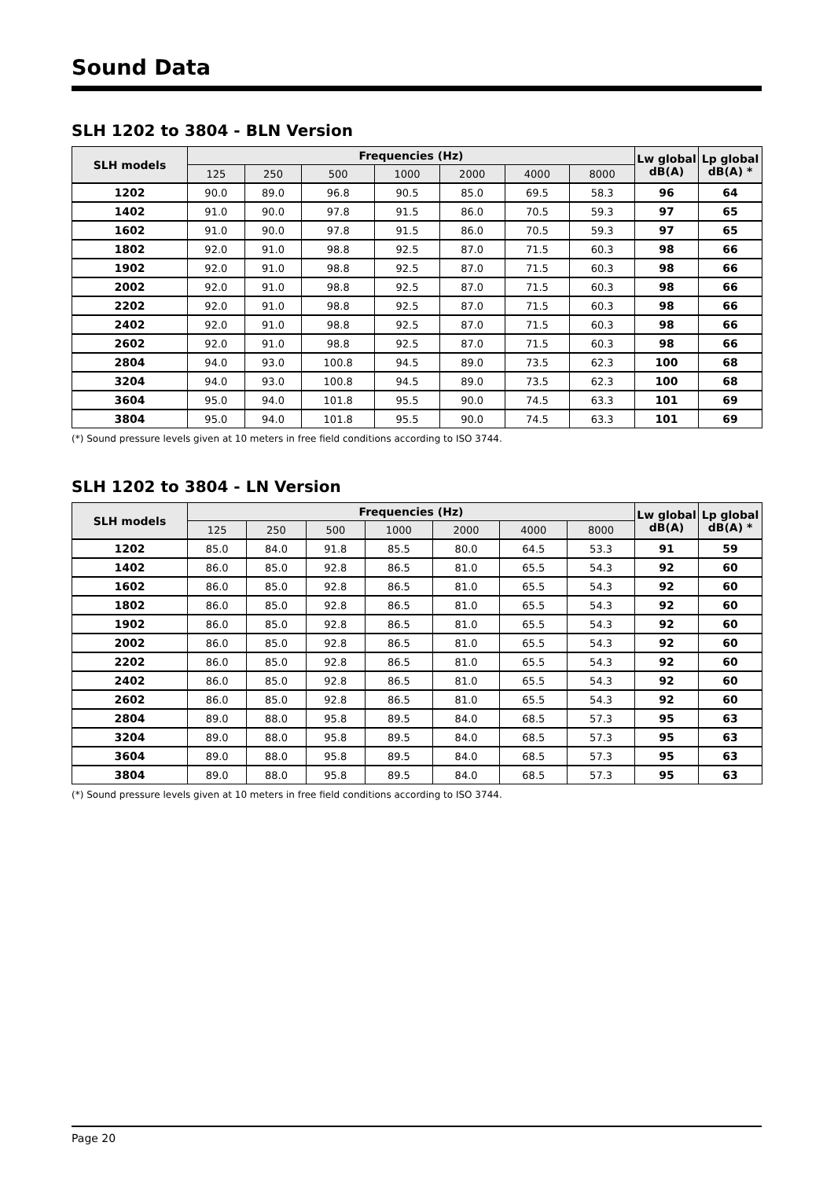Sound Data
SLH 1202 to 3804 - BLN Version
| SLH models | Frequencies (Hz) | | | | | | | Lw global dB(A) | Lp global dB(A) * |
| --- | --- | --- | --- | --- | --- | --- | --- | --- | --- |
| | 125 | 250 | 500 | 1000 | 2000 | 4000 | 8000 | | |
| 1202 | 90.0 | 89.0 | 96.8 | 90.5 | 85.0 | 69.5 | 58.3 | 96 | 64 |
| 1402 | 91.0 | 90.0 | 97.8 | 91.5 | 86.0 | 70.5 | 59.3 | 97 | 65 |
| 1602 | 91.0 | 90.0 | 97.8 | 91.5 | 86.0 | 70.5 | 59.3 | 97 | 65 |
| 1802 | 92.0 | 91.0 | 98.8 | 92.5 | 87.0 | 71.5 | 60.3 | 98 | 66 |
| 1902 | 92.0 | 91.0 | 98.8 | 92.5 | 87.0 | 71.5 | 60.3 | 98 | 66 |
| 2002 | 92.0 | 91.0 | 98.8 | 92.5 | 87.0 | 71.5 | 60.3 | 98 | 66 |
| 2202 | 92.0 | 91.0 | 98.8 | 92.5 | 87.0 | 71.5 | 60.3 | 98 | 66 |
| 2402 | 92.0 | 91.0 | 98.8 | 92.5 | 87.0 | 71.5 | 60.3 | 98 | 66 |
| 2602 | 92.0 | 91.0 | 98.8 | 92.5 | 87.0 | 71.5 | 60.3 | 98 | 66 |
| 2804 | 94.0 | 93.0 | 100.8 | 94.5 | 89.0 | 73.5 | 62.3 | 100 | 68 |
| 3204 | 94.0 | 93.0 | 100.8 | 94.5 | 89.0 | 73.5 | 62.3 | 100 | 68 |
| 3604 | 95.0 | 94.0 | 101.8 | 95.5 | 90.0 | 74.5 | 63.3 | 101 | 69 |
| 3804 | 95.0 | 94.0 | 101.8 | 95.5 | 90.0 | 74.5 | 63.3 | 101 | 69 |
(*) Sound pressure levels given at 10 meters in free field conditions according to ISO 3744.
SLH 1202 to 3804 - LN Version
| SLH models | Frequencies (Hz) | | | | | | | Lw global dB(A) | Lp global dB(A) * |
| --- | --- | --- | --- | --- | --- | --- | --- | --- | --- |
| | 125 | 250 | 500 | 1000 | 2000 | 4000 | 8000 | | |
| 1202 | 85.0 | 84.0 | 91.8 | 85.5 | 80.0 | 64.5 | 53.3 | 91 | 59 |
| 1402 | 86.0 | 85.0 | 92.8 | 86.5 | 81.0 | 65.5 | 54.3 | 92 | 60 |
| 1602 | 86.0 | 85.0 | 92.8 | 86.5 | 81.0 | 65.5 | 54.3 | 92 | 60 |
| 1802 | 86.0 | 85.0 | 92.8 | 86.5 | 81.0 | 65.5 | 54.3 | 92 | 60 |
| 1902 | 86.0 | 85.0 | 92.8 | 86.5 | 81.0 | 65.5 | 54.3 | 92 | 60 |
| 2002 | 86.0 | 85.0 | 92.8 | 86.5 | 81.0 | 65.5 | 54.3 | 92 | 60 |
| 2202 | 86.0 | 85.0 | 92.8 | 86.5 | 81.0 | 65.5 | 54.3 | 92 | 60 |
| 2402 | 86.0 | 85.0 | 92.8 | 86.5 | 81.0 | 65.5 | 54.3 | 92 | 60 |
| 2602 | 86.0 | 85.0 | 92.8 | 86.5 | 81.0 | 65.5 | 54.3 | 92 | 60 |
| 2804 | 89.0 | 88.0 | 95.8 | 89.5 | 84.0 | 68.5 | 57.3 | 95 | 63 |
| 3204 | 89.0 | 88.0 | 95.8 | 89.5 | 84.0 | 68.5 | 57.3 | 95 | 63 |
| 3604 | 89.0 | 88.0 | 95.8 | 89.5 | 84.0 | 68.5 | 57.3 | 95 | 63 |
| 3804 | 89.0 | 88.0 | 95.8 | 89.5 | 84.0 | 68.5 | 57.3 | 95 | 63 |
(*) Sound pressure levels given at 10 meters in free field conditions according to ISO 3744.
Page 20